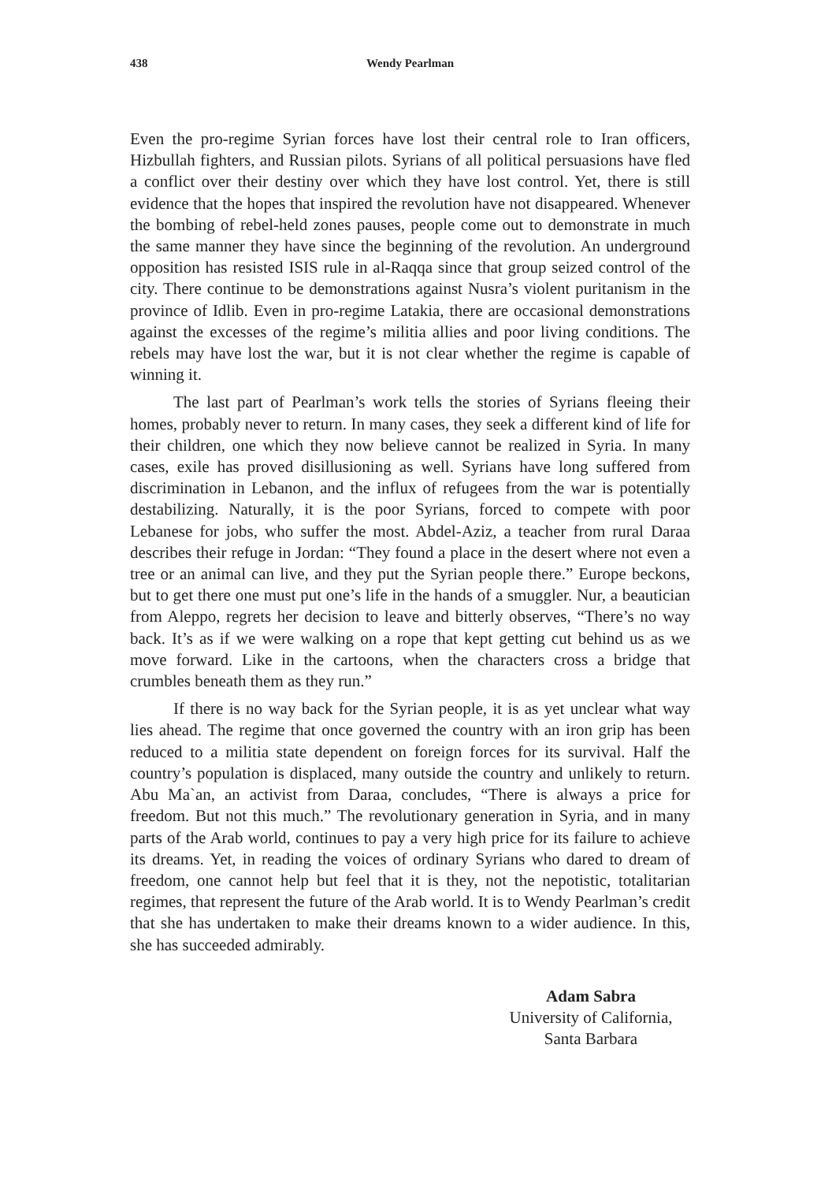438 Wendy Pearlman
Even the pro-regime Syrian forces have lost their central role to Iran officers, Hizbullah fighters, and Russian pilots. Syrians of all political persuasions have fled a conflict over their destiny over which they have lost control. Yet, there is still evidence that the hopes that inspired the revolution have not disappeared. Whenever the bombing of rebel-held zones pauses, people come out to demonstrate in much the same manner they have since the beginning of the revolution. An underground opposition has resisted ISIS rule in al-Raqqa since that group seized control of the city. There continue to be demonstrations against Nusra’s violent puritanism in the province of Idlib. Even in pro-regime Latakia, there are occasional demonstrations against the excesses of the regime’s militia allies and poor living conditions. The rebels may have lost the war, but it is not clear whether the regime is capable of winning it.
The last part of Pearlman’s work tells the stories of Syrians fleeing their homes, probably never to return. In many cases, they seek a different kind of life for their children, one which they now believe cannot be realized in Syria. In many cases, exile has proved disillusioning as well. Syrians have long suffered from discrimination in Lebanon, and the influx of refugees from the war is potentially destabilizing. Naturally, it is the poor Syrians, forced to compete with poor Lebanese for jobs, who suffer the most. Abdel-Aziz, a teacher from rural Daraa describes their refuge in Jordan: “They found a place in the desert where not even a tree or an animal can live, and they put the Syrian people there.” Europe beckons, but to get there one must put one’s life in the hands of a smuggler. Nur, a beautician from Aleppo, regrets her decision to leave and bitterly observes, “There’s no way back. It’s as if we were walking on a rope that kept getting cut behind us as we move forward. Like in the cartoons, when the characters cross a bridge that crumbles beneath them as they run.”
If there is no way back for the Syrian people, it is as yet unclear what way lies ahead. The regime that once governed the country with an iron grip has been reduced to a militia state dependent on foreign forces for its survival. Half the country’s population is displaced, many outside the country and unlikely to return. Abu Ma`an, an activist from Daraa, concludes, “There is always a price for freedom. But not this much.” The revolutionary generation in Syria, and in many parts of the Arab world, continues to pay a very high price for its failure to achieve its dreams. Yet, in reading the voices of ordinary Syrians who dared to dream of freedom, one cannot help but feel that it is they, not the nepotistic, totalitarian regimes, that represent the future of the Arab world. It is to Wendy Pearlman’s credit that she has undertaken to make their dreams known to a wider audience. In this, she has succeeded admirably.
Adam Sabra
University of California,
Santa Barbara